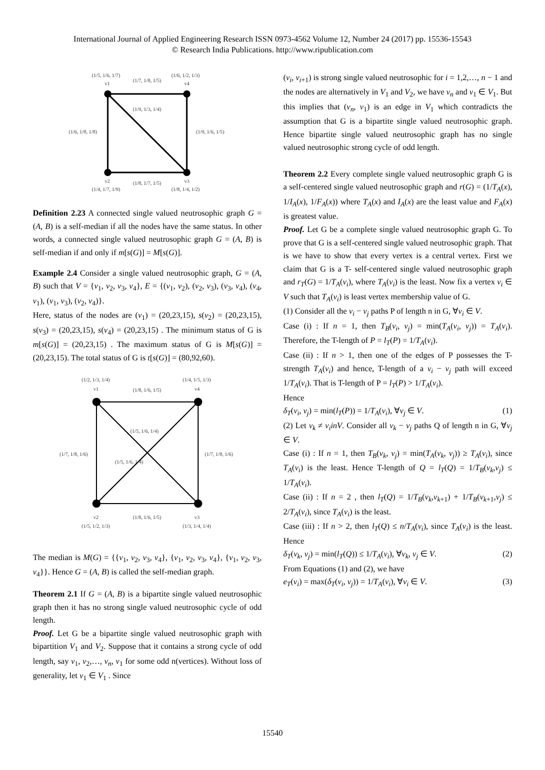International Journal of Applied Engineering Research ISSN 0973-4562 Volume 12, Number 24 (2017) pp. 15536-15543
© Research India Publications. http://www.ripublication.com
(1/5, 1/6, 1/7)
v1
(1/7, 1/8, 1/5)
(1/6, 1/2, 1/3)
v4
(1/9, 1/3, 1/4)
(1/6, 1/8, 1/8)
(1/9, 1/6, 1/5)
v2
(1/4, 1/7, 1/9)
(1/8, 1/7, 1/5)
v3
(1/8, 1/4, 1/2)
Definition 2.23 A connected single valued neutrosophic graph G = (A, B) is a self-median if all the nodes have the same status. In other words, a connected single valued neutrosophic graph G = (A, B) is self-median if and only if m[s(G)] = M[s(G)].
Example 2.4 Consider a single valued neutrosophic graph, G = (A, B) such that V = {v<sub>1</sub>, v<sub>2</sub>, v<sub>3</sub>, v<sub>4</sub>}, E = {(v<sub>1</sub>, v<sub>2</sub>), (v<sub>2</sub>, v<sub>3</sub>), (v<sub>3</sub>, v<sub>4</sub>), (v<sub>4</sub>, v<sub>1</sub>), (v<sub>1</sub>, v<sub>3</sub>), (v<sub>2</sub>, v<sub>4</sub>)}.
Here, status of the nodes are (v<sub>1</sub>) = (20,23,15), s(v<sub>2</sub>) = (20,23,15), s(v<sub>3</sub>) = (20,23,15), s(v<sub>4</sub>) = (20,23,15) . The minimum status of G is m[s(G)] = (20,23,15) . The maximum status of G is M[s(G)] = (20,23,15). The total status of G is t[s(G)] = (80,92,60).
(1/2, 1/3, 1/4)
v1
(1/8, 1/6, 1/5)
(1/4, 1/5, 1/3)
v4
(1/5, 1/6, 1/4)
(1/5, 1/6, 1/4)
(1/7, 1/8, 1/6)
(1/7, 1/8, 1/6)
v2
(1/5, 1/2, 1/3)
(1/8, 1/6, 1/5)
v3
(1/3, 1/4, 1/4)
The median is M(G) = {{v<sub>1</sub>, v<sub>2</sub>, v<sub>3</sub>, v<sub>4</sub>}, {v<sub>1</sub>, v<sub>2</sub>, v<sub>3</sub>, v<sub>4</sub>}, {v<sub>1</sub>, v<sub>2</sub>, v<sub>3</sub>, v<sub>4</sub>}}. Hence G = (A, B) is called the self-median graph.
Theorem 2.1 If G = (A, B) is a bipartite single valued neutrosophic graph then it has no strong single valued neutrosophic cycle of odd length.
Proof. Let G be a bipartite single valued neutrosophic graph with bipartition V<sub>1</sub> and V<sub>2</sub>. Suppose that it contains a strong cycle of odd length, say v<sub>1</sub>, v<sub>2</sub>,…, v<sub>n</sub>, v<sub>1</sub> for some odd n(vertices). Without loss of generality, let v<sub>1</sub> ∈ V<sub>1</sub> . Since
(v<sub>i</sub>, v<sub>i+1</sub>) is strong single valued neutrosophic for i = 1,2,…, n − 1 and the nodes are alternatively in V<sub>1</sub> and V<sub>2</sub>, we have v<sub>n</sub> and v<sub>1</sub> ∈ V<sub>1</sub>. But this implies that (v<sub>n</sub>, v<sub>1</sub>) is an edge in V<sub>1</sub> which contradicts the assumption that G is a bipartite single valued neutrosophic graph. Hence bipartite single valued neutrosophic graph has no single valued neutrosophic strong cycle of odd length.
Theorem 2.2 Every complete single valued neutrosophic graph G is a self-centered single valued neutrosophic graph and r(G) = (1/T<sub>A</sub>(x), 1/I<sub>A</sub>(x), 1/F<sub>A</sub>(x)) where T<sub>A</sub>(x) and I<sub>A</sub>(x) are the least value and F<sub>A</sub>(x) is greatest value.
Proof. Let G be a complete single valued neutrosophic graph G. To prove that G is a self-centered single valued neutrosophic graph. That is we have to show that every vertex is a central vertex. First we claim that G is a T- self-centered single valued neutrosophic graph and r<sub>T</sub>(G) = 1/T<sub>A</sub>(v<sub>i</sub>), where T<sub>A</sub>(v<sub>i</sub>) is the least. Now fix a vertex v<sub>i</sub> ∈ V such that T<sub>A</sub>(v<sub>i</sub>) is least vertex membership value of G.
(1) Consider all the v<sub>i</sub> − v<sub>j</sub> paths P of length n in G, ∀v<sub>i</sub> ∈ V.
Case (i) : If n = 1, then T<sub>B</sub>(v<sub>i</sub>, v<sub>j</sub>) = min(T<sub>A</sub>(v<sub>i</sub>, v<sub>j</sub>)) = T<sub>A</sub>(v<sub>i</sub>). Therefore, the T-length of P = l<sub>T</sub>(P) = 1/T<sub>A</sub>(v<sub>i</sub>).
Case (ii) : If n > 1, then one of the edges of P possesses the T-strength T<sub>A</sub>(v<sub>i</sub>) and hence, T-length of a v<sub>i</sub> − v<sub>j</sub> path will exceed 1/T<sub>A</sub>(v<sub>i</sub>). That is T-length of P = l<sub>T</sub>(P) > 1/T<sub>A</sub>(v<sub>i</sub>).
Hence
δ<sub>T</sub>(v<sub>i</sub>, v<sub>j</sub>) = min(l<sub>T</sub>(P)) = 1/T<sub>A</sub>(v<sub>i</sub>), ∀v<sub>j</sub> ∈ V. (1)
(2) Let v<sub>k</sub> ≠ v<sub>i</sub>inV. Consider all v<sub>k</sub> − v<sub>j</sub> paths Q of length n in G, ∀v<sub>j</sub> ∈ V.
Case (i) : If n = 1, then T<sub>B</sub>(v<sub>k</sub>, v<sub>j</sub>) = min(T<sub>A</sub>(v<sub>k</sub>, v<sub>j</sub>)) ≥ T<sub>A</sub>(v<sub>i</sub>), since T<sub>A</sub>(v<sub>i</sub>) is the least. Hence T-length of Q = l<sub>T</sub>(Q) = 1/T<sub>B</sub>(v<sub>k</sub>,v<sub>j</sub>) ≤ 1/T<sub>A</sub>(v<sub>i</sub>).
Case (ii) : If n = 2 , then l<sub>T</sub>(Q) = 1/T<sub>B</sub>(v<sub>k</sub>,v<sub>k+1</sub>) + 1/T<sub>B</sub>(v<sub>k+1</sub>,v<sub>j</sub>) ≤ 2/T<sub>A</sub>(v<sub>i</sub>), since T<sub>A</sub>(v<sub>i</sub>) is the least.
Case (iii) : If n > 2, then l<sub>T</sub>(Q) ≤ n/T<sub>A</sub>(v<sub>i</sub>), since T<sub>A</sub>(v<sub>i</sub>) is the least. Hence
δ<sub>T</sub>(v<sub>k</sub>, v<sub>j</sub>) = min(l<sub>T</sub>(Q)) ≤ 1/T<sub>A</sub>(v<sub>i</sub>), ∀v<sub>k</sub>, v<sub>j</sub> ∈ V. (2)
From Equations (1) and (2), we have
e<sub>T</sub>(v<sub>i</sub>) = max(δ<sub>T</sub>(v<sub>i</sub>, v<sub>j</sub>)) = 1/T<sub>A</sub>(v<sub>i</sub>), ∀v<sub>i</sub> ∈ V. (3)
15540